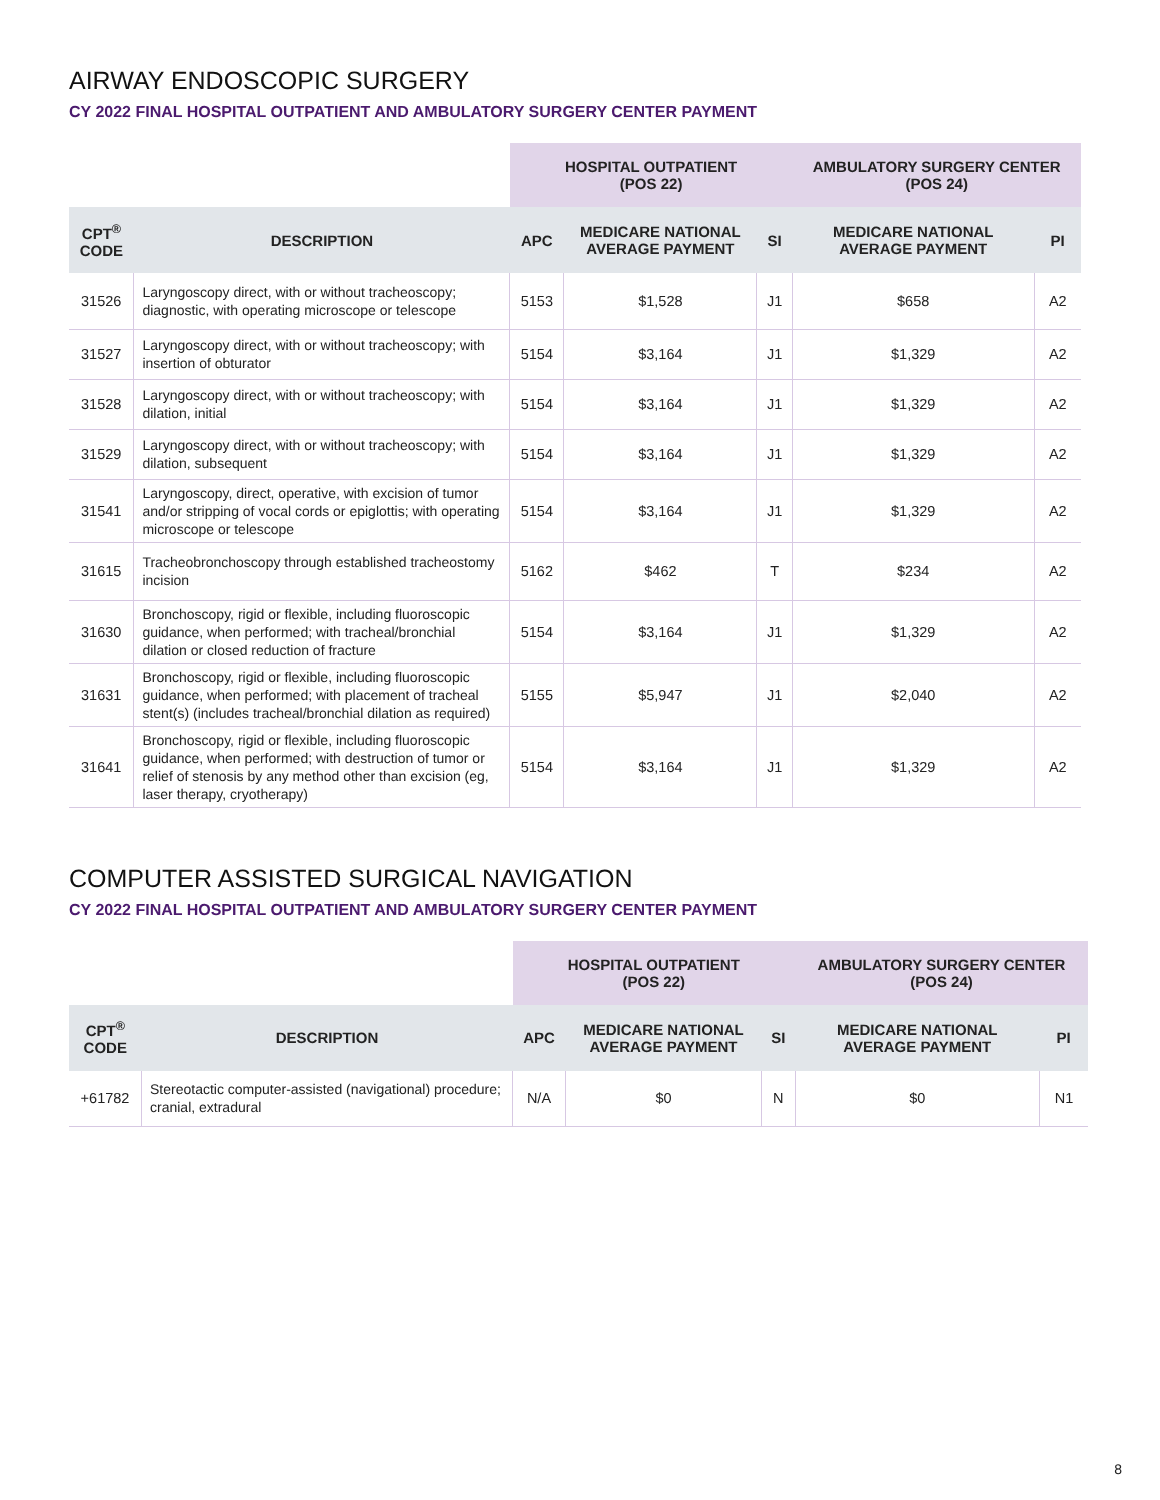AIRWAY ENDOSCOPIC SURGERY
CY 2022 FINAL HOSPITAL OUTPATIENT AND AMBULATORY SURGERY CENTER PAYMENT
| | | HOSPITAL OUTPATIENT (POS 22) | | | AMBULATORY SURGERY CENTER (POS 24) | |
| --- | --- | --- | --- | --- | --- | --- |
| CPT<sup>®</sup> CODE | DESCRIPTION | APC | MEDICARE NATIONAL AVERAGE PAYMENT | SI | MEDICARE NATIONAL AVERAGE PAYMENT | PI |
| 31526 | Laryngoscopy direct, with or without tracheoscopy; diagnostic, with operating microscope or telescope | 5153 | $1,528 | J1 | $658 | A2 |
| 31527 | Laryngoscopy direct, with or without tracheoscopy; with insertion of obturator | 5154 | $3,164 | J1 | $1,329 | A2 |
| 31528 | Laryngoscopy direct, with or without tracheoscopy; with dilation, initial | 5154 | $3,164 | J1 | $1,329 | A2 |
| 31529 | Laryngoscopy direct, with or without tracheoscopy; with dilation, subsequent | 5154 | $3,164 | J1 | $1,329 | A2 |
| 31541 | Laryngoscopy, direct, operative, with excision of tumor and/or stripping of vocal cords or epiglottis; with operating microscope or telescope | 5154 | $3,164 | J1 | $1,329 | A2 |
| 31615 | Tracheobronchoscopy through established tracheostomy incision | 5162 | $462 | T | $234 | A2 |
| 31630 | Bronchoscopy, rigid or flexible, including fluoroscopic guidance, when performed; with tracheal/bronchial dilation or closed reduction of fracture | 5154 | $3,164 | J1 | $1,329 | A2 |
| 31631 | Bronchoscopy, rigid or flexible, including fluoroscopic guidance, when performed; with placement of tracheal stent(s) (includes tracheal/bronchial dilation as required) | 5155 | $5,947 | J1 | $2,040 | A2 |
| 31641 | Bronchoscopy, rigid or flexible, including fluoroscopic guidance, when performed; with destruction of tumor or relief of stenosis by any method other than excision (eg, laser therapy, cryotherapy) | 5154 | $3,164 | J1 | $1,329 | A2 |
COMPUTER ASSISTED SURGICAL NAVIGATION
CY 2022 FINAL HOSPITAL OUTPATIENT AND AMBULATORY SURGERY CENTER PAYMENT
| | | HOSPITAL OUTPATIENT (POS 22) | | | AMBULATORY SURGERY CENTER (POS 24) | |
| --- | --- | --- | --- | --- | --- | --- |
| CPT<sup>®</sup> CODE | DESCRIPTION | APC | MEDICARE NATIONAL AVERAGE PAYMENT | SI | MEDICARE NATIONAL AVERAGE PAYMENT | PI |
| +61782 | Stereotactic computer-assisted (navigational) procedure; cranial, extradural | N/A | $0 | N | $0 | N1 |
8